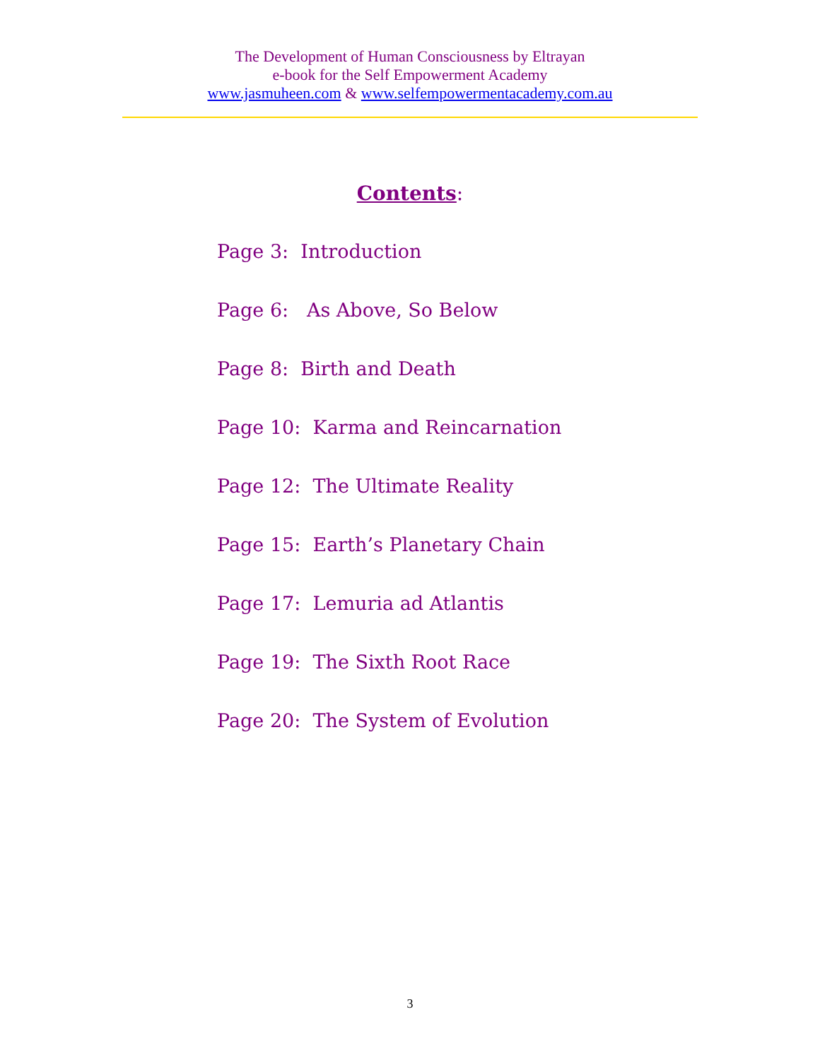The Development of Human Consciousness by Eltrayan
e-book for the Self Empowerment Academy
www.jasmuheen.com & www.selfempowermentacademy.com.au
Contents:
Page 3: Introduction
Page 6: As Above, So Below
Page 8: Birth and Death
Page 10: Karma and Reincarnation
Page 12: The Ultimate Reality
Page 15: Earth’s Planetary Chain
Page 17: Lemuria ad Atlantis
Page 19: The Sixth Root Race
Page 20: The System of Evolution
3